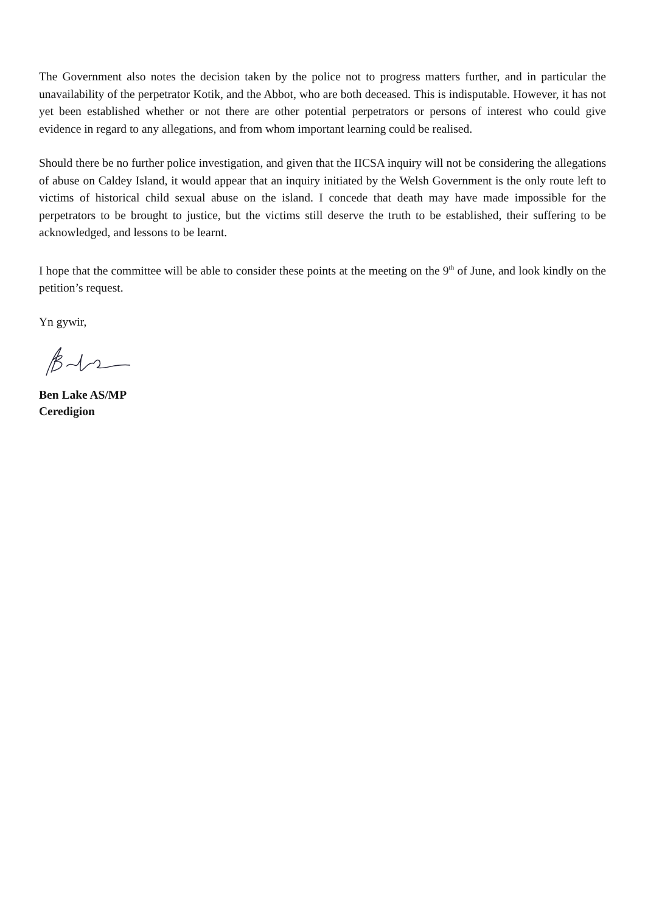The Government also notes the decision taken by the police not to progress matters further, and in particular the unavailability of the perpetrator Kotik, and the Abbot, who are both deceased. This is indisputable. However, it has not yet been established whether or not there are other potential perpetrators or persons of interest who could give evidence in regard to any allegations, and from whom important learning could be realised.
Should there be no further police investigation, and given that the IICSA inquiry will not be considering the allegations of abuse on Caldey Island, it would appear that an inquiry initiated by the Welsh Government is the only route left to victims of historical child sexual abuse on the island. I concede that death may have made impossible for the perpetrators to be brought to justice, but the victims still deserve the truth to be established, their suffering to be acknowledged, and lessons to be learnt.
I hope that the committee will be able to consider these points at the meeting on the 9<sup>th</sup> of June, and look kindly on the petition’s request.
Yn gywir,
Ben Lake AS/MP
Ceredigion